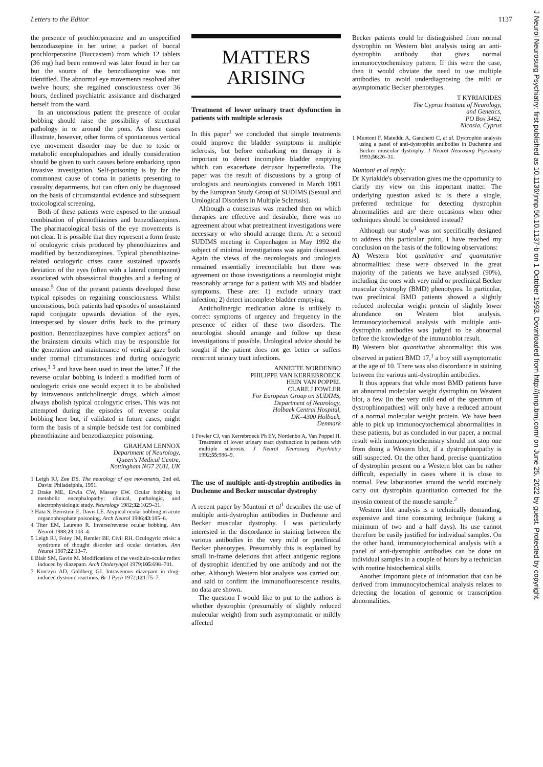Letters to the Editor 1137
the presence of prochlorperazine and an unspecified benzodiazepine in her urine; a packet of buccal prochlorperazine (Buccastem) from which 12 tablets (36 mg) had been removed was later found in her car but the source of the benzodiazepine was not identified. The abnormal eye movements resolved after twelve hours; she regained consciousness over 36 hours, declined psychiatric assistance and discharged herself from the ward.
In an unconscious patient the presence of ocular bobbing should raise the possibility of structural pathology in or around the pons. As these cases illustrate, however, other forms of spontaneous vertical eye movement disorder may be due to toxic or metabolic encephalopathies and ideally consideration should be given to such causes before embarking upon invasive investigation. Self-poisoning is by far the commonest cause of coma in patients presenting to casualty departments, but can often only be diagnosed on the basis of circumstantial evidence and subsequent toxicological screening.
Both of these patients were exposed to the unusual combination of phenothiazines and benzodiazepines. The pharmacological basis of the eye movements is not clear. It is possible that they represent a form fruste of oculogyric crisis produced by phenothiazines and modified by benzodiazepines. Typical phenothiazine-related oculogyric crises cause sustained upwards deviation of the eyes (often with a lateral component) associated with obsessional thoughts and a feeling of unease.<sup>5</sup> One of the present patients developed these typical episodes on regaining consciousness. Whilst unconscious, both patients had episodes of unsustained rapid conjugate upwards deviation of the eyes, interspersed by slower drifts back to the primary position. Benzodiazepines have complex actions<sup>6</sup> on the brainstem circuits which may be responsible for the generation and maintenance of vertical gaze both under normal circumstances and during oculogyric crises,<sup>1 5</sup> and have been used to treat the latter.<sup>7</sup> If the reverse ocular bobbing is indeed a modified form of oculogyric crisis one would expect it to be abolished by intravenous anticholinergic drugs, which almost always abolish typical oculogyric crises. This was not attempted during the episodes of reverse ocular bobbing here but, if validated in future cases, might form the basis of a simple bedside test for combined phenothiazine and benzodiazepine poisoning.
GRAHAM LENNOX
Department of Neurology,
Queen's Medical Centre,
Nottingham NG7 2UH, UK
1 Leigh RJ, Zee DS. The neurology of eye movements, 2nd ed. Davis: Philadelphia, 1991.
2 Drake ME, Erwin CW, Massey EW. Ocular bobbing in metabolic encephalopathy: clinical, pathologic, and electrophysiologic study. Neurology 1982;32:1029–31.
3 Hata S, Bernstein E, Davis LE. Atypical ocular bobbing in acute organophosphate poisoning. Arch Neurol 1986;43:185–6.
4 Titer EM, Laureno R. Inverse/reverse ocular bobbing. Ann Neurol 1988;23:103–4.
5 Leigh RJ, Foley JM, Remler BF, Civil RH. Oculogyric crisis: a syndrome of thought disorder and ocular deviation. Ann Neurol 1987;22:13–7.
6 Blair SM, Gavin M. Modifications of the vestibulo-ocular reflex induced by diazepam. Arch Otolaryngol 1979;105:698–701.
7 Korczyn AD, Goldberg GJ. Intravenous diazepam in drug-induced dystonic reactions. Br J Pych 1972;121:75–7.
MATTERS
ARISING
Treatment of lower urinary tract dysfunction in patients with multiple sclerosis
In this paper<sup>1</sup> we concluded that simple treatments could improve the bladder symptoms in multiple sclerosis, but before embarking on therapy it is important to detect incomplete bladder emptying which can exacerbate detrusor hyperreflexia. The paper was the result of discussions by a group of urologists and neurologists convened in March 1991 by the European Study Group of SUDIMS (Sexual and Urological Disorders in Multiple Sclerosis).
Although a consensus was reached then on which therapies are effective and desirable, there was no agreement about what pretreatment investigations were necessary or who should arrange them. At a second SUDIMS meeting in Copenhagen in May 1992 the subject of minimal investigations was again discussed. Again the views of the neurologists and urologists remained essentially irreconcilable but there was agreement on those investigations a neurologist might reasonably arrange for a patient with MS and bladder symptoms. These are: 1) exclude urinary tract infection; 2) detect incomplete bladder emptying.
Anticholinergic medication alone is unlikely to correct symptoms of urgency and frequency in the presence of either of these two disorders. The neurologist should arrange and follow up these investigations if possible. Urological advice should be sought if the patient does not get better or suffers recurrent urinary tract infections.
ANNETTE NORDENBO
PHILIPPE VAN KERREBROECK
HEIN VAN POPPEL
CLARE J FOWLER
For European Group on SUDIMS,
Department of Neurology,
Holbaek Central Hospital,
DK–4300 Holbaek,
Denmark
1 Fowler CJ, van Kerrebroeck Ph EV, Nordenbo A, Van Poppel H. Treatment of lower urinary tract dysfunction in patients with multiple sclerosis. J Neurol Neurosurg Psychiatry 1992;55:986–9.
The use of multiple anti-dystrophin antibodies in Duchenne and Becker muscular dystrophy
A recent paper by Muntoni et al<sup>1</sup> describes the use of multiple anti-dystrophin antibodies in Duchenne and Becker muscular dystrophy. I was particularly interested in the discordance in staining between the various antibodies in the very mild or preclinical Becker phenotypes. Presumably this is explained by small in-frame deletions that affect antigenic regions of dystrophin identified by one antibody and not the other. Although Western blot analysis was carried out, and said to confirm the immunofluorescence results, no data are shown.
The question I would like to put to the authors is whether dystrophin (presumably of slightly reduced mulecular weight) from such asymptomatic or mildly affected
Becker patients could be distinguished from normal dystrophin on Western blot analysis using an anti-dystrophin antibody that gives normal immunocytochemistry pattern. If this were the case, then it would obviate the need to use multiple antibodies to avoid underdiagnosing the mild or asymptomatic Becker phenotypes.
T KYRIAKIDES
The Cyprus Institute of Neurology,
and Genetics,
PO Box 3462,
Nicosia, Cyprus
1 Muntoni F, Mateddu A, Ganchetti C, et al. Dystrophin analysis using a panel of anti-dystrophin antibodies in Duchenne and Becker muscular dystrophy. J Neurol Neurosurg Psychiatry 1993;56:26–31.
Muntoni et al reply:
Dr Kyriakide's observation gives me the opportunity to clarify my view on this important matter. The underlying question asked is: is there a single, preferred technique for detecting dystrophin abnormalities and are there occasions when other techniques should be considered instead?
Although our study<sup>1</sup> was not specifically designed to address this particular point, I have reached my conclusion on the basis of the following observations:
A) Western blot qualitative and quantitative abnormalities: these were observed in the great majority of the patients we have analysed (90%), including the ones with very mild or preclinical Becker muscular dystrophy (BMD) phenotypes. In particular, two preclinical BMD patients showed a slightly reduced molecular weight protein of slightly lower abundance on Western blot analysis. Immunocytochemical analysis with multiple anti-dystrophin antibodies was judged to be abnormal before the knowledge of the immunoblot result.
B) Western blot quantitative abnormality: this was observed in patient BMD 17,<sup>1</sup> a boy still asymptomatic at the age of 10. There was also discordance in staining between the various anti-dystrophin antibodies.
It thus appears that while most BMD patients have an abnormal molecular weight dystrophin on Western blot, a few (in the very mild end of the spectrum of dystrophinopathies) will only have a reduced amount of a normal molecular weight protein. We have been able to pick up immunocytochemical abnormalities in these patients, but as concluded in our paper, a normal result with immunocytochemistry should not stop one from doing a Western blot, if a dystrophinopathy is still suspected. On the other hand, precise quantitation of dystrophin present on a Western blot can be rather difficult, especially in cases where it is close to normal. Few laboratories around the world routinely carry out dystrophin quantitation corrected for the myosin content of the muscle sample.<sup>2</sup>
Western blot analysis is a technically demanding, expensive and time consuming technique (taking a minimum of two and a half days). Its use cannot therefore be easily justified for individual samples. On the other hand, immunocytochemical analysis with a panel of anti-dystrophin antibodies can be done on individual samples in a couple of hours by a technician with routine histochemical skills.
Another important piece of information that can be derived from immunocytochemical analysis relates to detecting the location of genomic or transcription abnormalities.
J Neurol Neurosurg Psychiatry: first published as 10.1136/jnnp.56.10.1137-b on 1 October 1993. Downloaded from http://jnnp.bmj.com/ on June 25, 2022 by guest. Protected by copyright.